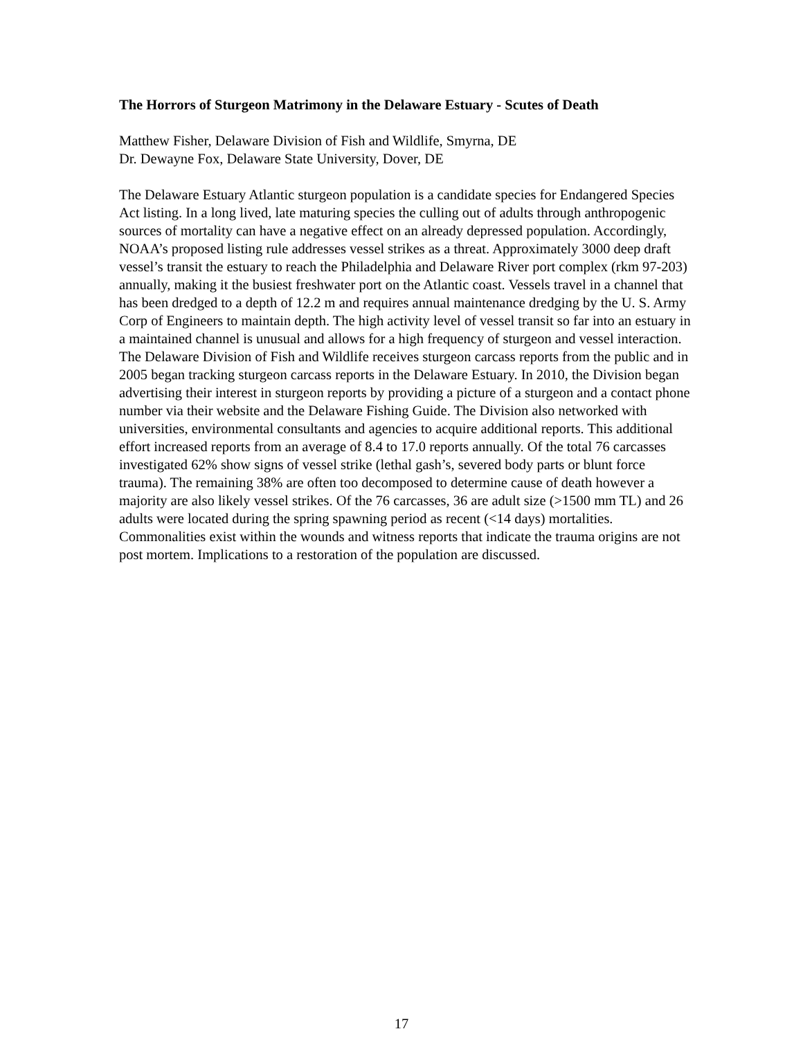The Horrors of Sturgeon Matrimony in the Delaware Estuary - Scutes of Death
Matthew Fisher, Delaware Division of Fish and Wildlife, Smyrna, DE
Dr. Dewayne Fox, Delaware State University, Dover, DE
The Delaware Estuary Atlantic sturgeon population is a candidate species for Endangered Species Act listing. In a long lived, late maturing species the culling out of adults through anthropogenic sources of mortality can have a negative effect on an already depressed population. Accordingly, NOAA’s proposed listing rule addresses vessel strikes as a threat. Approximately 3000 deep draft vessel’s transit the estuary to reach the Philadelphia and Delaware River port complex (rkm 97-203) annually, making it the busiest freshwater port on the Atlantic coast. Vessels travel in a channel that has been dredged to a depth of 12.2 m and requires annual maintenance dredging by the U. S. Army Corp of Engineers to maintain depth. The high activity level of vessel transit so far into an estuary in a maintained channel is unusual and allows for a high frequency of sturgeon and vessel interaction. The Delaware Division of Fish and Wildlife receives sturgeon carcass reports from the public and in 2005 began tracking sturgeon carcass reports in the Delaware Estuary. In 2010, the Division began advertising their interest in sturgeon reports by providing a picture of a sturgeon and a contact phone number via their website and the Delaware Fishing Guide. The Division also networked with universities, environmental consultants and agencies to acquire additional reports. This additional effort increased reports from an average of 8.4 to 17.0 reports annually. Of the total 76 carcasses investigated 62% show signs of vessel strike (lethal gash’s, severed body parts or blunt force trauma). The remaining 38% are often too decomposed to determine cause of death however a majority are also likely vessel strikes. Of the 76 carcasses, 36 are adult size (>1500 mm TL) and 26 adults were located during the spring spawning period as recent (<14 days) mortalities. Commonalities exist within the wounds and witness reports that indicate the trauma origins are not post mortem. Implications to a restoration of the population are discussed.
17